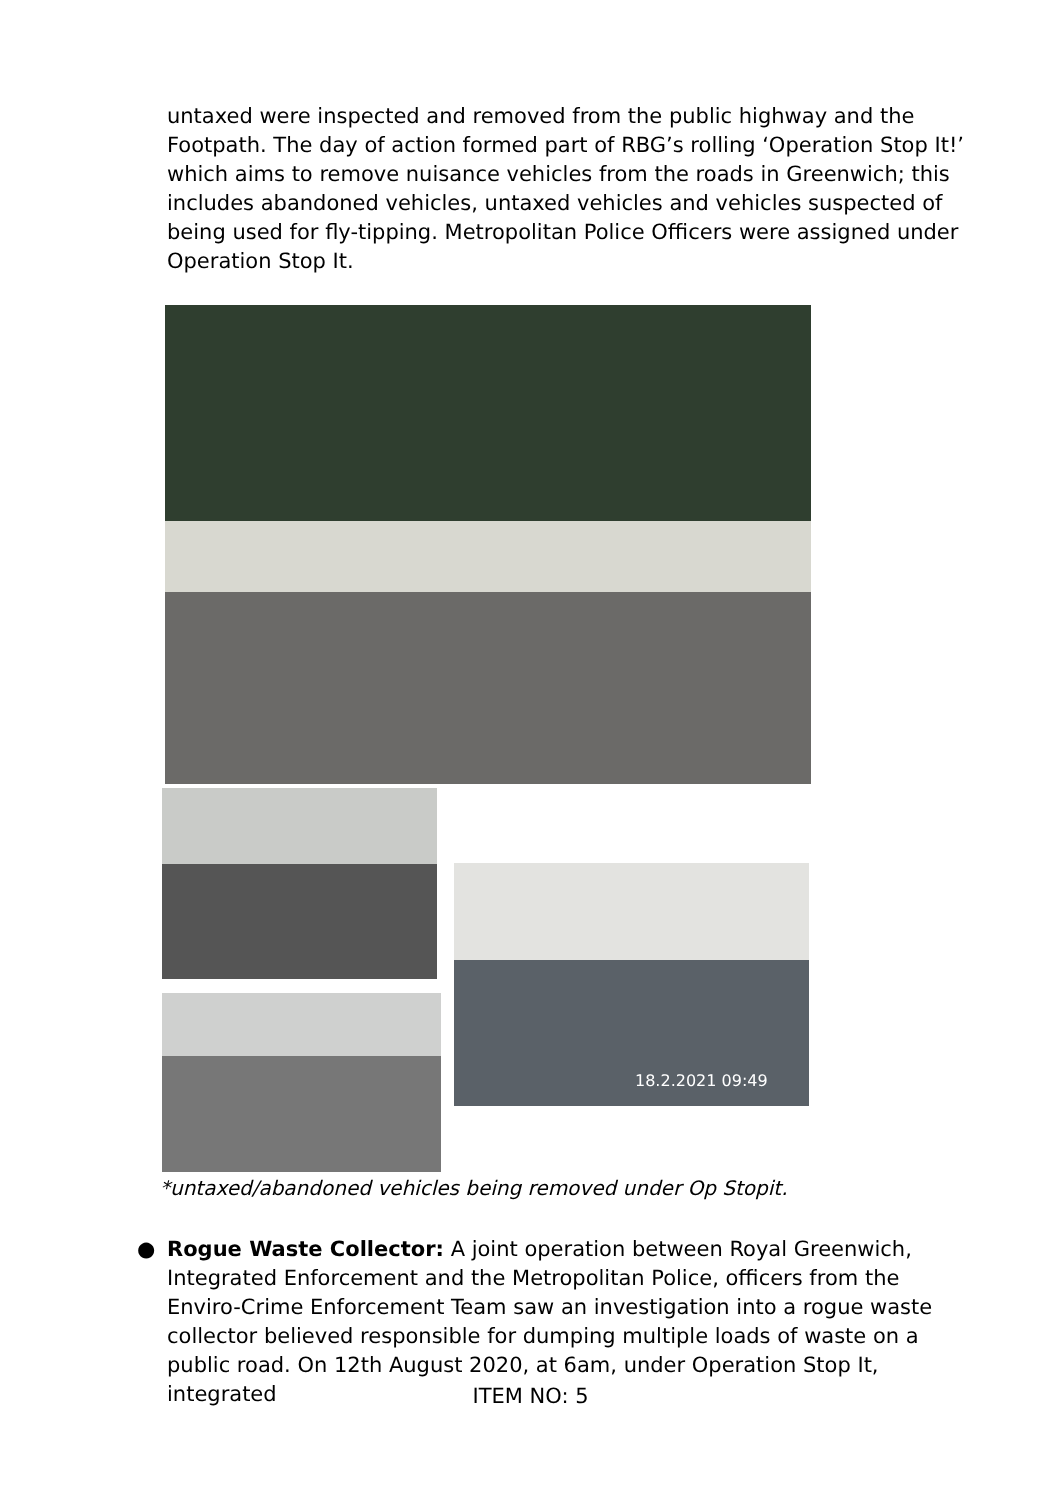untaxed were inspected and removed from the public highway and the Footpath. The day of action formed part of RBG’s rolling ‘Operation Stop It!’ which aims to remove nuisance vehicles from the roads in Greenwich; this includes abandoned vehicles, untaxed vehicles and vehicles suspected of being used for fly-tipping. Metropolitan Police Officers were assigned under Operation Stop It.
18.2.2021 09:49
*untaxed/abandoned vehicles being removed under Op Stopit.
● Rogue Waste Collector: A joint operation between Royal Greenwich, Integrated Enforcement and the Metropolitan Police, officers from the Enviro-Crime Enforcement Team saw an investigation into a rogue waste collector believed responsible for dumping multiple loads of waste on a public road. On 12th August 2020, at 6am, under Operation Stop It, integrated
ITEM NO: 5